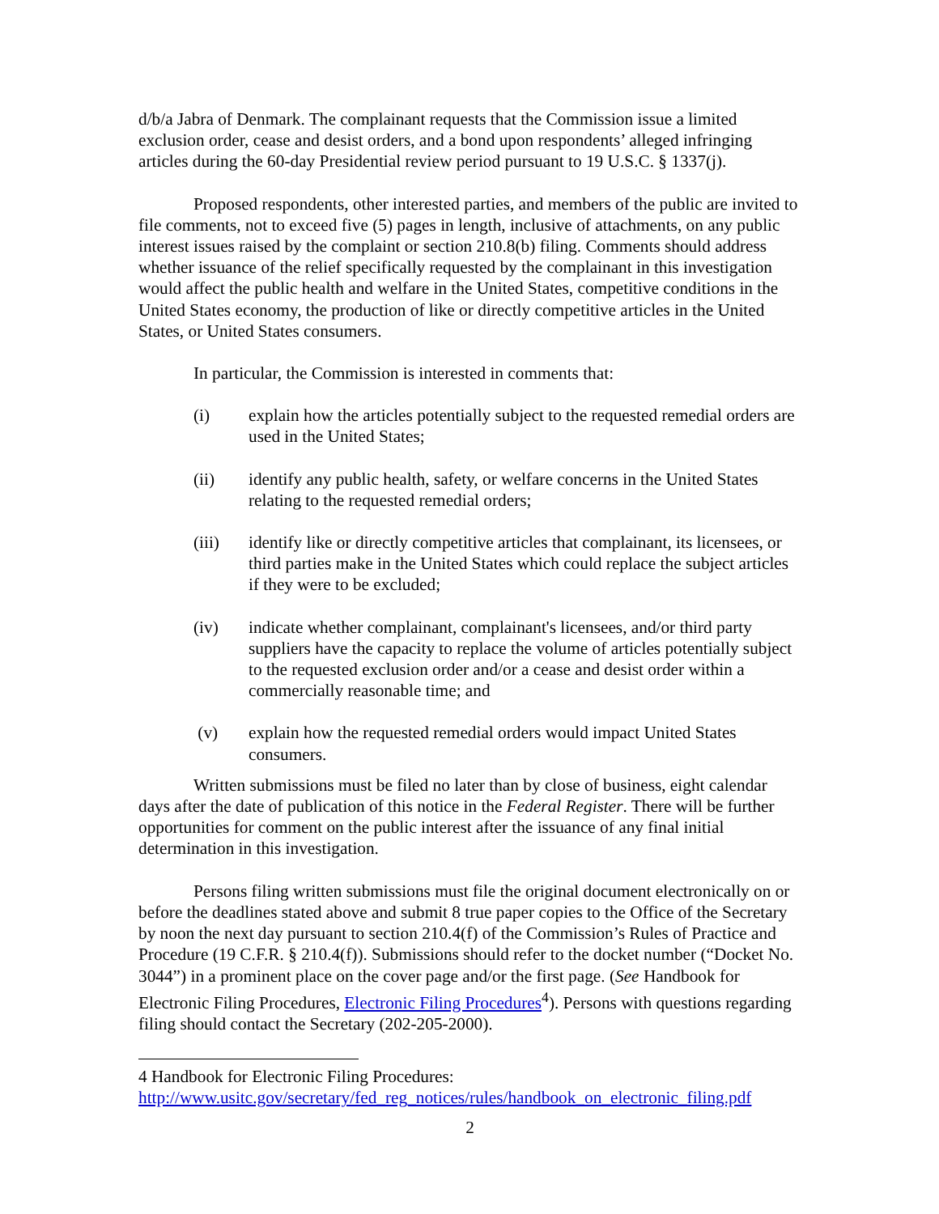d/b/a Jabra of Denmark. The complainant requests that the Commission issue a limited exclusion order, cease and desist orders, and a bond upon respondents’ alleged infringing articles during the 60-day Presidential review period pursuant to 19 U.S.C. § 1337(j).
Proposed respondents, other interested parties, and members of the public are invited to file comments, not to exceed five (5) pages in length, inclusive of attachments, on any public interest issues raised by the complaint or section 210.8(b) filing. Comments should address whether issuance of the relief specifically requested by the complainant in this investigation would affect the public health and welfare in the United States, competitive conditions in the United States economy, the production of like or directly competitive articles in the United States, or United States consumers.
In particular, the Commission is interested in comments that:
(i) explain how the articles potentially subject to the requested remedial orders are used in the United States;
(ii) identify any public health, safety, or welfare concerns in the United States relating to the requested remedial orders;
(iii) identify like or directly competitive articles that complainant, its licensees, or third parties make in the United States which could replace the subject articles if they were to be excluded;
(iv) indicate whether complainant, complainant's licensees, and/or third party suppliers have the capacity to replace the volume of articles potentially subject to the requested exclusion order and/or a cease and desist order within a commercially reasonable time; and
(v) explain how the requested remedial orders would impact United States consumers.
Written submissions must be filed no later than by close of business, eight calendar days after the date of publication of this notice in the Federal Register. There will be further opportunities for comment on the public interest after the issuance of any final initial determination in this investigation.
Persons filing written submissions must file the original document electronically on or before the deadlines stated above and submit 8 true paper copies to the Office of the Secretary by noon the next day pursuant to section 210.4(f) of the Commission’s Rules of Practice and Procedure (19 C.F.R. § 210.4(f)). Submissions should refer to the docket number (“Docket No. 3044”) in a prominent place on the cover page and/or the first page. (See Handbook for Electronic Filing Procedures, Electronic Filing Procedures<sup>4</sup>). Persons with questions regarding filing should contact the Secretary (202-205-2000).
4 Handbook for Electronic Filing Procedures:
http://www.usitc.gov/secretary/fed_reg_notices/rules/handbook_on_electronic_filing.pdf
2